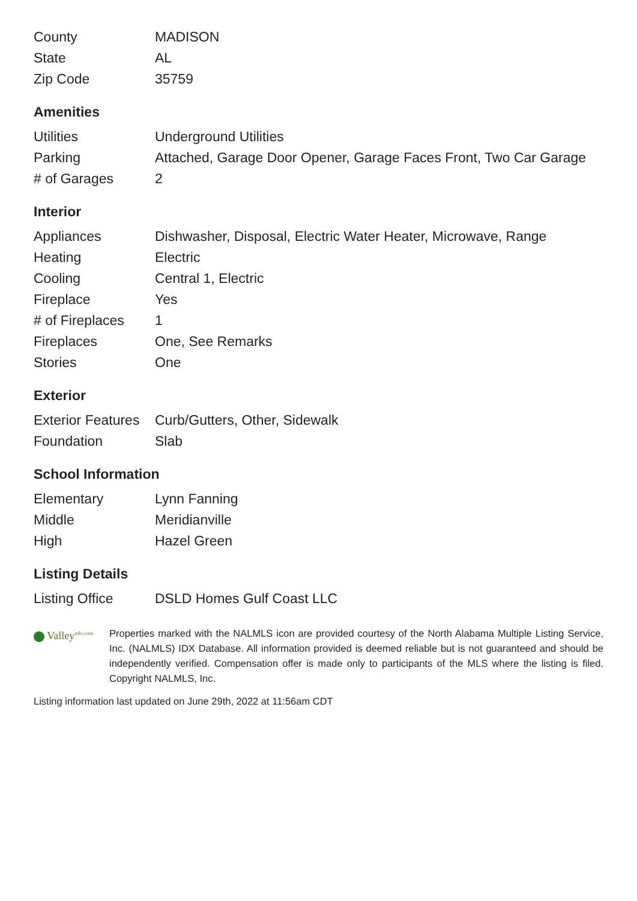| County | MADISON |
| State | AL |
| Zip Code | 35759 |
Amenities
| Utilities | Underground Utilities |
| Parking | Attached, Garage Door Opener, Garage Faces Front, Two Car Garage |
| # of Garages | 2 |
Interior
| Appliances | Dishwasher, Disposal, Electric Water Heater, Microwave, Range |
| Heating | Electric |
| Cooling | Central 1, Electric |
| Fireplace | Yes |
| # of Fireplaces | 1 |
| Fireplaces | One, See Remarks |
| Stories | One |
Exterior
| Exterior Features | Curb/Gutters, Other, Sidewalk |
| Foundation | Slab |
School Information
| Elementary | Lynn Fanning |
| Middle | Meridianville |
| High | Hazel Green |
Listing Details
| Listing Office | DSLD Homes Gulf Coast LLC |
Valley<sup>mls.com</sup>
Properties marked with the NALMLS icon are provided courtesy of the North Alabama Multiple Listing Service, Inc. (NALMLS) IDX Database. All information provided is deemed reliable but is not guaranteed and should be independently verified. Compensation offer is made only to participants of the MLS where the listing is filed. Copyright NALMLS, Inc.
Listing information last updated on June 29th, 2022 at 11:56am CDT